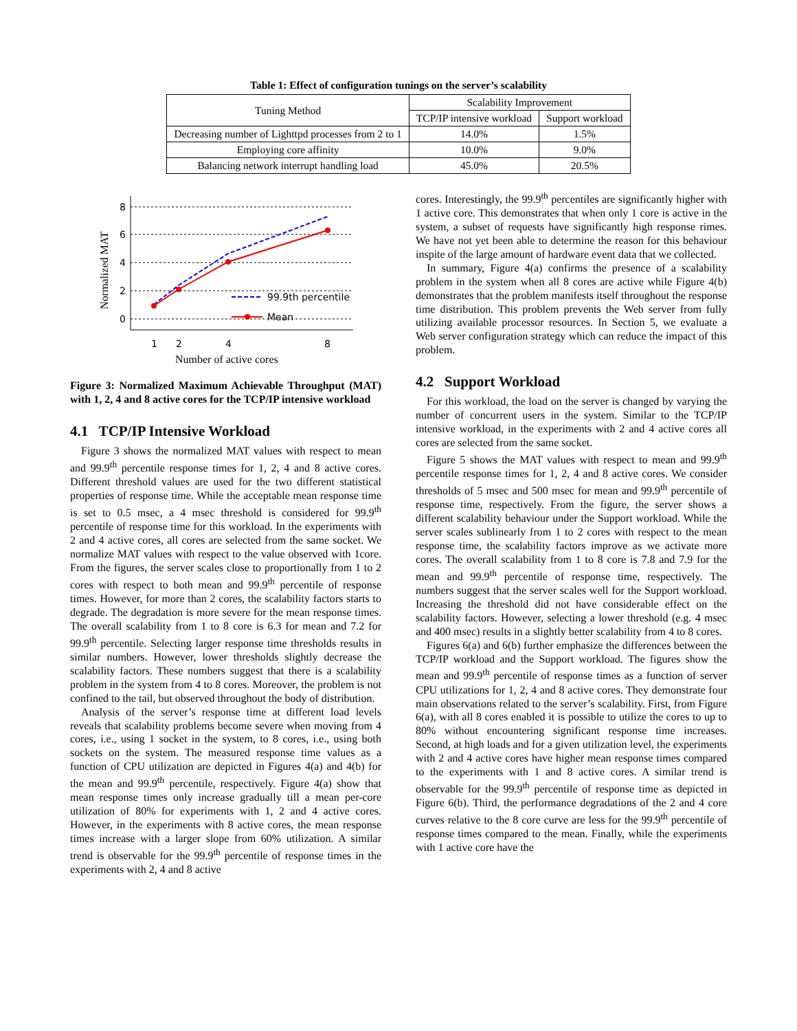Table 1: Effect of configuration tunings on the server’s scalability
| Tuning Method | Scalability Improvement | |
| --- | --- | --- |
| | TCP/IP intensive workload | Support workload |
| Decreasing number of Lighttpd processes from 2 to 1 | 14.0% | 1.5% |
| Employing core affinity | 10.0% | 9.0% |
| Balancing network interrupt handling load | 45.0% | 20.5% |
Normalized MAT
0
2
4
6
8
1
2
4
8
Number of active cores
99.9th percentile
Mean
Figure 3: Normalized Maximum Achievable Throughput (MAT) with 1, 2, 4 and 8 active cores for the TCP/IP intensive workload
4.1 TCP/IP Intensive Workload
Figure 3 shows the normalized MAT values with respect to mean and 99.9<sup>th</sup> percentile response times for 1, 2, 4 and 8 active cores. Different threshold values are used for the two different statistical properties of response time. While the acceptable mean response time is set to 0.5 msec, a 4 msec threshold is considered for 99.9<sup>th</sup> percentile of response time for this workload. In the experiments with 2 and 4 active cores, all cores are selected from the same socket. We normalize MAT values with respect to the value observed with 1core. From the figures, the server scales close to proportionally from 1 to 2 cores with respect to both mean and 99.9<sup>th</sup> percentile of response times. However, for more than 2 cores, the scalability factors starts to degrade. The degradation is more severe for the mean response times. The overall scalability from 1 to 8 core is 6.3 for mean and 7.2 for 99.9<sup>th</sup> percentile. Selecting larger response time thresholds results in similar numbers. However, lower thresholds slightly decrease the scalability factors. These numbers suggest that there is a scalability problem in the system from 4 to 8 cores. Moreover, the problem is not confined to the tail, but observed throughout the body of distribution.
Analysis of the server’s response time at different load levels reveals that scalability problems become severe when moving from 4 cores, i.e., using 1 socket in the system, to 8 cores, i.e., using both sockets on the system. The measured response time values as a function of CPU utilization are depicted in Figures 4(a) and 4(b) for the mean and 99.9<sup>th</sup> percentile, respectively. Figure 4(a) show that mean response times only increase gradually till a mean per-core utilization of 80% for experiments with 1, 2 and 4 active cores. However, in the experiments with 8 active cores, the mean response times increase with a larger slope from 60% utilization. A similar trend is observable for the 99.9<sup>th</sup> percentile of response times in the experiments with 2, 4 and 8 active
cores. Interestingly, the 99.9<sup>th</sup> percentiles are significantly higher with 1 active core. This demonstrates that when only 1 core is active in the system, a subset of requests have significantly high response rimes. We have not yet been able to determine the reason for this behaviour inspite of the large amount of hardware event data that we collected.
In summary, Figure 4(a) confirms the presence of a scalability problem in the system when all 8 cores are active while Figure 4(b) demonstrates that the problem manifests itself throughout the response time distribution. This problem prevents the Web server from fully utilizing available processor resources. In Section 5, we evaluate a Web server configuration strategy which can reduce the impact of this problem.
4.2 Support Workload
For this workload, the load on the server is changed by varying the number of concurrent users in the system. Similar to the TCP/IP intensive workload, in the experiments with 2 and 4 active cores all cores are selected from the same socket.
Figure 5 shows the MAT values with respect to mean and 99.9<sup>th</sup> percentile response times for 1, 2, 4 and 8 active cores. We consider thresholds of 5 msec and 500 msec for mean and 99.9<sup>th</sup> percentile of response time, respectively. From the figure, the server shows a different scalability behaviour under the Support workload. While the server scales sublinearly from 1 to 2 cores with respect to the mean response time, the scalability factors improve as we activate more cores. The overall scalability from 1 to 8 core is 7.8 and 7.9 for the mean and 99.9<sup>th</sup> percentile of response time, respectively. The numbers suggest that the server scales well for the Support workload. Increasing the threshold did not have considerable effect on the scalability factors. However, selecting a lower threshold (e.g. 4 msec and 400 msec) results in a slightly better scalability from 4 to 8 cores.
Figures 6(a) and 6(b) further emphasize the differences between the TCP/IP workload and the Support workload. The figures show the mean and 99.9<sup>th</sup> percentile of response times as a function of server CPU utilizations for 1, 2, 4 and 8 active cores. They demonstrate four main observations related to the server’s scalability. First, from Figure 6(a), with all 8 cores enabled it is possible to utilize the cores to up to 80% without encountering significant response time increases. Second, at high loads and for a given utilization level, the experiments with 2 and 4 active cores have higher mean response times compared to the experiments with 1 and 8 active cores. A similar trend is observable for the 99.9<sup>th</sup> percentile of response time as depicted in Figure 6(b). Third, the performance degradations of the 2 and 4 core curves relative to the 8 core curve are less for the 99.9<sup>th</sup> percentile of response times compared to the mean. Finally, while the experiments with 1 active core have the